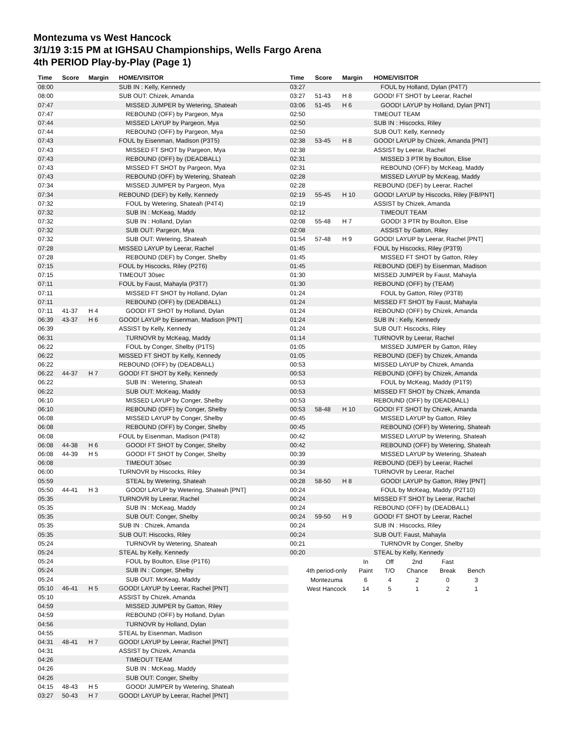Montezuma vs West Hancock
3/1/19 3:15 PM at IGHSAU Championships, Wells Fargo Arena
4th PERIOD Play-by-Play (Page 1)
| Time | Score | Margin | HOME/VISITOR |
| --- | --- | --- | --- |
| 08:00 | | | SUB IN : Kelly, Kennedy |
| 08:00 | | | SUB OUT: Chizek, Amanda |
| 07:47 | | | MISSED JUMPER by Wetering, Shateah |
| 07:47 | | | REBOUND (OFF) by Pargeon, Mya |
| 07:44 | | | MISSED LAYUP by Pargeon, Mya |
| 07:44 | | | REBOUND (OFF) by Pargeon, Mya |
| 07:43 | | | FOUL by Eisenman, Madison (P3T5) |
| 07:43 | | | MISSED FT SHOT by Pargeon, Mya |
| 07:43 | | | REBOUND (OFF) by (DEADBALL) |
| 07:43 | | | MISSED FT SHOT by Pargeon, Mya |
| 07:43 | | | REBOUND (OFF) by Wetering, Shateah |
| 07:34 | | | MISSED JUMPER by Pargeon, Mya |
| 07:34 | | | REBOUND (DEF) by Kelly, Kennedy |
| 07:32 | | | FOUL by Wetering, Shateah (P4T4) |
| 07:32 | | | SUB IN : McKeag, Maddy |
| 07:32 | | | SUB IN : Holland, Dylan |
| 07:32 | | | SUB OUT: Pargeon, Mya |
| 07:32 | | | SUB OUT: Wetering, Shateah |
| 07:28 | | | MISSED LAYUP by Leerar, Rachel |
| 07:28 | | | REBOUND (DEF) by Conger, Shelby |
| 07:15 | | | FOUL by Hiscocks, Riley (P2T6) |
| 07:15 | | | TIMEOUT 30sec |
| 07:11 | | | FOUL by Faust, Mahayla (P3T7) |
| 07:11 | | | MISSED FT SHOT by Holland, Dylan |
| 07:11 | | | REBOUND (OFF) by (DEADBALL) |
| 07:11 | 41-37 | H 4 | GOOD! FT SHOT by Holland, Dylan |
| 06:39 | 43-37 | H 6 | GOOD! LAYUP by Eisenman, Madison [PNT] |
| 06:39 | | | ASSIST by Kelly, Kennedy |
| 06:31 | | | TURNOVR by McKeag, Maddy |
| 06:22 | | | FOUL by Conger, Shelby (P1T5) |
| 06:22 | | | MISSED FT SHOT by Kelly, Kennedy |
| 06:22 | | | REBOUND (OFF) by (DEADBALL) |
| 06:22 | 44-37 | H 7 | GOOD! FT SHOT by Kelly, Kennedy |
| 06:22 | | | SUB IN : Wetering, Shateah |
| 06:22 | | | SUB OUT: McKeag, Maddy |
| 06:10 | | | MISSED LAYUP by Conger, Shelby |
| 06:10 | | | REBOUND (OFF) by Conger, Shelby |
| 06:08 | | | MISSED LAYUP by Conger, Shelby |
| 06:08 | | | REBOUND (OFF) by Conger, Shelby |
| 06:08 | | | FOUL by Eisenman, Madison (P4T8) |
| 06:08 | 44-38 | H 6 | GOOD! FT SHOT by Conger, Shelby |
| 06:08 | 44-39 | H 5 | GOOD! FT SHOT by Conger, Shelby |
| 06:08 | | | TIMEOUT 30sec |
| 06:00 | | | TURNOVR by Hiscocks, Riley |
| 05:59 | | | STEAL by Wetering, Shateah |
| 05:50 | 44-41 | H 3 | GOOD! LAYUP by Wetering, Shateah [PNT] |
| 05:35 | | | TURNOVR by Leerar, Rachel |
| 05:35 | | | SUB IN : McKeag, Maddy |
| 05:35 | | | SUB OUT: Conger, Shelby |
| 05:35 | | | SUB IN : Chizek, Amanda |
| 05:35 | | | SUB OUT: Hiscocks, Riley |
| 05:24 | | | TURNOVR by Wetering, Shateah |
| 05:24 | | | STEAL by Kelly, Kennedy |
| 05:24 | | | FOUL by Boulton, Elise (P1T6) |
| 05:24 | | | SUB IN : Conger, Shelby |
| 05:24 | | | SUB OUT: McKeag, Maddy |
| 05:10 | 46-41 | H 5 | GOOD! LAYUP by Leerar, Rachel [PNT] |
| 05:10 | | | ASSIST by Chizek, Amanda |
| 04:59 | | | MISSED JUMPER by Gatton, Riley |
| 04:59 | | | REBOUND (OFF) by Holland, Dylan |
| 04:56 | | | TURNOVR by Holland, Dylan |
| 04:55 | | | STEAL by Eisenman, Madison |
| 04:31 | 48-41 | H 7 | GOOD! LAYUP by Leerar, Rachel [PNT] |
| 04:31 | | | ASSIST by Chizek, Amanda |
| 04:26 | | | TIMEOUT TEAM |
| 04:26 | | | SUB IN : McKeag, Maddy |
| 04:26 | | | SUB OUT: Conger, Shelby |
| 04:15 | 48-43 | H 5 | GOOD! JUMPER by Wetering, Shateah |
| 03:27 | 50-43 | H 7 | GOOD! LAYUP by Leerar, Rachel [PNT] |
| Time | Score | Margin | HOME/VISITOR |
| --- | --- | --- | --- |
| 03:27 | | | FOUL by Holland, Dylan (P4T7) |
| 03:27 | 51-43 | H 8 | GOOD! FT SHOT by Leerar, Rachel |
| 03:06 | 51-45 | H 6 | GOOD! LAYUP by Holland, Dylan [PNT] |
| 02:50 | | | TIMEOUT TEAM |
| 02:50 | | | SUB IN : Hiscocks, Riley |
| 02:50 | | | SUB OUT: Kelly, Kennedy |
| 02:38 | 53-45 | H 8 | GOOD! LAYUP by Chizek, Amanda [PNT] |
| 02:38 | | | ASSIST by Leerar, Rachel |
| 02:31 | | | MISSED 3 PTR by Boulton, Elise |
| 02:31 | | | REBOUND (OFF) by McKeag, Maddy |
| 02:28 | | | MISSED LAYUP by McKeag, Maddy |
| 02:28 | | | REBOUND (DEF) by Leerar, Rachel |
| 02:19 | 55-45 | H 10 | GOOD! LAYUP by Hiscocks, Riley [FB/PNT] |
| 02:19 | | | ASSIST by Chizek, Amanda |
| 02:12 | | | TIMEOUT TEAM |
| 02:08 | 55-48 | H 7 | GOOD! 3 PTR by Boulton, Elise |
| 02:08 | | | ASSIST by Gatton, Riley |
| 01:54 | 57-48 | H 9 | GOOD! LAYUP by Leerar, Rachel [PNT] |
| 01:45 | | | FOUL by Hiscocks, Riley (P3T9) |
| 01:45 | | | MISSED FT SHOT by Gatton, Riley |
| 01:45 | | | REBOUND (DEF) by Eisenman, Madison |
| 01:30 | | | MISSED JUMPER by Faust, Mahayla |
| 01:30 | | | REBOUND (OFF) by (TEAM) |
| 01:24 | | | FOUL by Gatton, Riley (P3T8) |
| 01:24 | | | MISSED FT SHOT by Faust, Mahayla |
| 01:24 | | | REBOUND (OFF) by Chizek, Amanda |
| 01:24 | | | SUB IN : Kelly, Kennedy |
| 01:24 | | | SUB OUT: Hiscocks, Riley |
| 01:14 | | | TURNOVR by Leerar, Rachel |
| 01:05 | | | MISSED JUMPER by Gatton, Riley |
| 01:05 | | | REBOUND (DEF) by Chizek, Amanda |
| 00:53 | | | MISSED LAYUP by Chizek, Amanda |
| 00:53 | | | REBOUND (OFF) by Chizek, Amanda |
| 00:53 | | | FOUL by McKeag, Maddy (P1T9) |
| 00:53 | | | MISSED FT SHOT by Chizek, Amanda |
| 00:53 | | | REBOUND (OFF) by (DEADBALL) |
| 00:53 | 58-48 | H 10 | GOOD! FT SHOT by Chizek, Amanda |
| 00:45 | | | MISSED LAYUP by Gatton, Riley |
| 00:45 | | | REBOUND (OFF) by Wetering, Shateah |
| 00:42 | | | MISSED LAYUP by Wetering, Shateah |
| 00:42 | | | REBOUND (OFF) by Wetering, Shateah |
| 00:39 | | | MISSED LAYUP by Wetering, Shateah |
| 00:39 | | | REBOUND (DEF) by Leerar, Rachel |
| 00:34 | | | TURNOVR by Leerar, Rachel |
| 00:28 | 58-50 | H 8 | GOOD! LAYUP by Gatton, Riley [PNT] |
| 00:24 | | | FOUL by McKeag, Maddy (P2T10) |
| 00:24 | | | MISSED FT SHOT by Leerar, Rachel |
| 00:24 | | | REBOUND (OFF) by (DEADBALL) |
| 00:24 | 59-50 | H 9 | GOOD! FT SHOT by Leerar, Rachel |
| 00:24 | | | SUB IN : Hiscocks, Riley |
| 00:24 | | | SUB OUT: Faust, Mahayla |
| 00:21 | | | TURNOVR by Conger, Shelby |
| 00:20 | | | STEAL by Kelly, Kennedy |
| | In | Off | 2nd | Fast | |
| 4th period-only | Paint | T/O | Chance | Break | Bench |
| Montezuma | 6 | 4 | 2 | 0 | 3 |
| West Hancock | 14 | 5 | 1 | 2 | 1 |